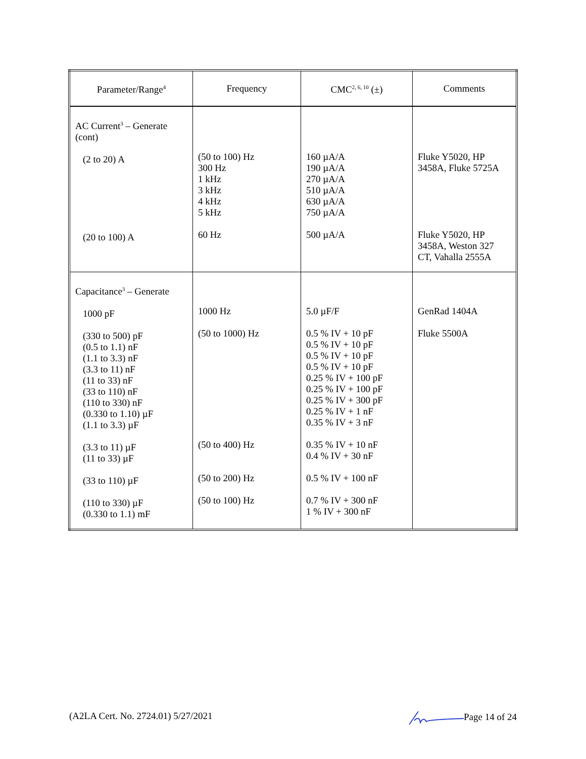| Parameter/Range<sup>4</sup> | Frequency | CMC<sup>2, 6, 10</sup> (±) | Comments |
| --- | --- | --- | --- |
| AC Current<sup>3</sup> – Generate (cont) (2 to 20) A (20 to 100) A | (50 to 100) Hz 300 Hz 1 kHz 3 kHz 4 kHz 5 kHz 60 Hz | 160 µA/A 190 µA/A 270 µA/A 510 µA/A 630 µA/A 750 µA/A 500 µA/A | Fluke Y5020, HP 3458A, Fluke 5725A Fluke Y5020, HP 3458A, Weston 327 CT, Vahalla 2555A |
| Capacitance<sup>3</sup> – Generate 1000 pF (330 to 500) pF (0.5 to 1.1) nF (1.1 to 3.3) nF (3.3 to 11) nF (11 to 33) nF (33 to 110) nF (110 to 330) nF (0.330 to 1.10) µF (1.1 to 3.3) µF (3.3 to 11) µF (11 to 33) µF (33 to 110) µF (110 to 330) µF (0.330 to 1.1) mF | 1000 Hz (50 to 1000) Hz (50 to 400) Hz (50 to 200) Hz (50 to 100) Hz | 5.0 µF/F 0.5 % IV + 10 pF 0.5 % IV + 10 pF 0.5 % IV + 10 pF 0.5 % IV + 10 pF 0.25 % IV + 100 pF 0.25 % IV + 100 pF 0.25 % IV + 300 pF 0.25 % IV + 1 nF 0.35 % IV + 3 nF 0.35 % IV + 10 nF 0.4 % IV + 30 nF 0.5 % IV + 100 nF 0.7 % IV + 300 nF 1 % IV + 300 nF | GenRad 1404A Fluke 5500A |
(A2LA Cert. No. 2724.01) 5/27/2021 Page 14 of 24